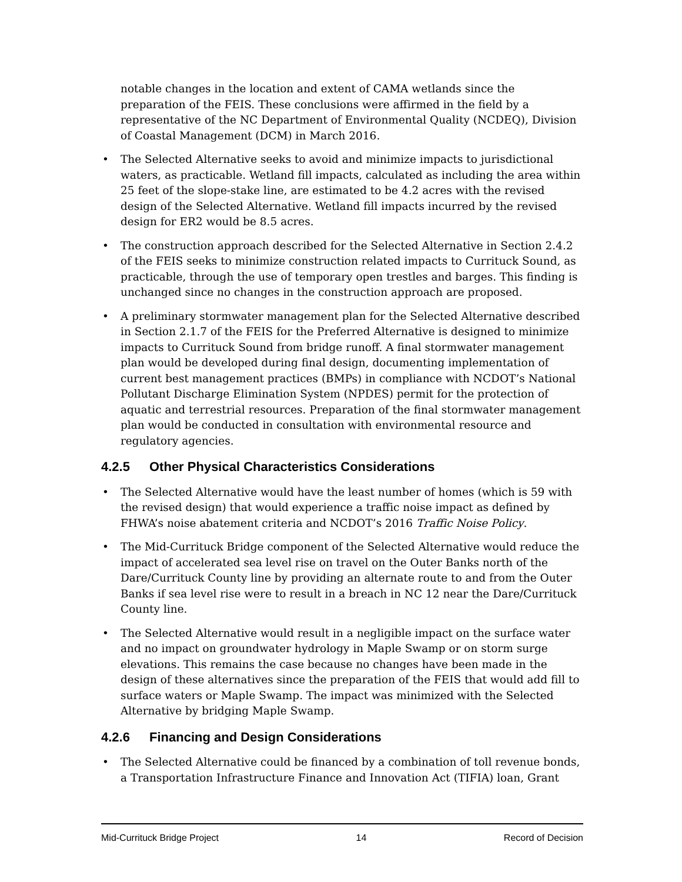notable changes in the location and extent of CAMA wetlands since the preparation of the FEIS. These conclusions were affirmed in the field by a representative of the NC Department of Environmental Quality (NCDEQ), Division of Coastal Management (DCM) in March 2016.
• The Selected Alternative seeks to avoid and minimize impacts to jurisdictional waters, as practicable. Wetland fill impacts, calculated as including the area within 25 feet of the slope-stake line, are estimated to be 4.2 acres with the revised design of the Selected Alternative. Wetland fill impacts incurred by the revised design for ER2 would be 8.5 acres.
• The construction approach described for the Selected Alternative in Section 2.4.2 of the FEIS seeks to minimize construction related impacts to Currituck Sound, as practicable, through the use of temporary open trestles and barges. This finding is unchanged since no changes in the construction approach are proposed.
• A preliminary stormwater management plan for the Selected Alternative described in Section 2.1.7 of the FEIS for the Preferred Alternative is designed to minimize impacts to Currituck Sound from bridge runoff. A final stormwater management plan would be developed during final design, documenting implementation of current best management practices (BMPs) in compliance with NCDOT’s National Pollutant Discharge Elimination System (NPDES) permit for the protection of aquatic and terrestrial resources. Preparation of the final stormwater management plan would be conducted in consultation with environmental resource and regulatory agencies.
4.2.5 Other Physical Characteristics Considerations
• The Selected Alternative would have the least number of homes (which is 59 with the revised design) that would experience a traffic noise impact as defined by FHWA’s noise abatement criteria and NCDOT’s 2016 Traffic Noise Policy.
• The Mid-Currituck Bridge component of the Selected Alternative would reduce the impact of accelerated sea level rise on travel on the Outer Banks north of the Dare/Currituck County line by providing an alternate route to and from the Outer Banks if sea level rise were to result in a breach in NC 12 near the Dare/Currituck County line.
• The Selected Alternative would result in a negligible impact on the surface water and no impact on groundwater hydrology in Maple Swamp or on storm surge elevations. This remains the case because no changes have been made in the design of these alternatives since the preparation of the FEIS that would add fill to surface waters or Maple Swamp. The impact was minimized with the Selected Alternative by bridging Maple Swamp.
4.2.6 Financing and Design Considerations
• The Selected Alternative could be financed by a combination of toll revenue bonds, a Transportation Infrastructure Finance and Innovation Act (TIFIA) loan, Grant
Mid-Currituck Bridge Project 14 Record of Decision